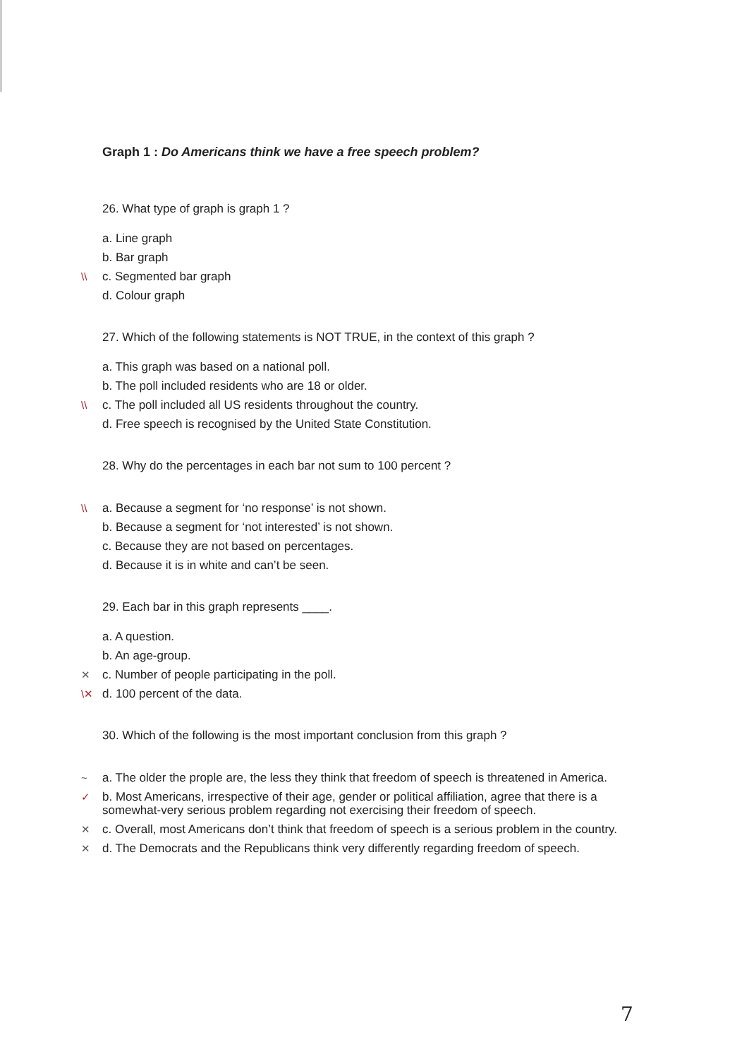Graph 1 : Do Americans think we have a free speech problem?
26. What type of graph is graph 1 ?
a. Line graph
b. Bar graph
\\ c. Segmented bar graph
d. Colour graph
27. Which of the following statements is NOT TRUE, in the context of this graph ?
a. This graph was based on a national poll.
b. The poll included residents who are 18 or older.
\\ c. The poll included all US residents throughout the country.
d. Free speech is recognised by the United State Constitution.
28. Why do the percentages in each bar not sum to 100 percent ?
\\ a. Because a segment for ‘no response’ is not shown.
b. Because a segment for ‘not interested’ is not shown.
c. Because they are not based on percentages.
d. Because it is in white and can’t be seen.
29. Each bar in this graph represents ____.
a. A question.
b. An age-group.
✕ c. Number of people participating in the poll.
\✕ d. 100 percent of the data.
30. Which of the following is the most important conclusion from this graph ?
~ a. The older the prople are, the less they think that freedom of speech is threatened in America.
✓ b. Most Americans, irrespective of their age, gender or political affiliation, agree that there is a somewhat-very serious problem regarding not exercising their freedom of speech.
✕ c. Overall, most Americans don’t think that freedom of speech is a serious problem in the country.
✕ d. The Democrats and the Republicans think very differently regarding freedom of speech.
7